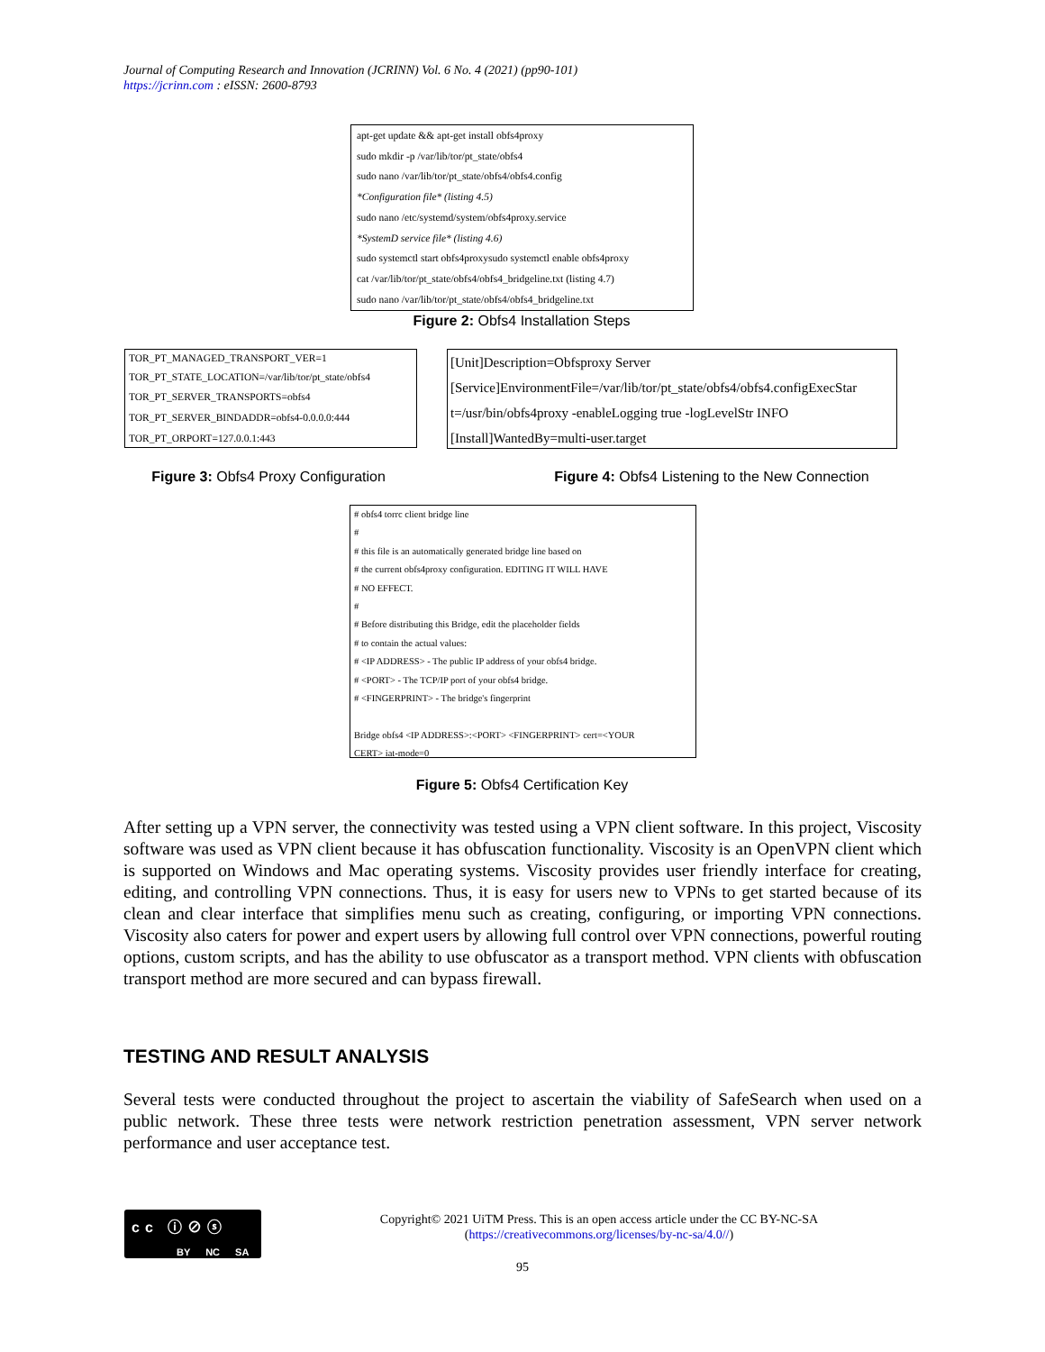Journal of Computing Research and Innovation (JCRINN) Vol. 6 No. 4 (2021) (pp90-101)
https://jcrinn.com : eISSN: 2600-8793
apt-get update && apt-get install obfs4proxy
sudo mkdir -p /var/lib/tor/pt_state/obfs4
sudo nano /var/lib/tor/pt_state/obfs4/obfs4.config
*Configuration file* (listing 4.5)
sudo nano /etc/systemd/system/obfs4proxy.service
*SystemD service file* (listing 4.6)
sudo systemctl start obfs4proxysudo systemctl enable obfs4proxy
cat /var/lib/tor/pt_state/obfs4/obfs4_bridgeline.txt (listing 4.7)
sudo nano /var/lib/tor/pt_state/obfs4/obfs4_bridgeline.txt
Figure 2: Obfs4 Installation Steps
TOR_PT_MANAGED_TRANSPORT_VER=1
TOR_PT_STATE_LOCATION=/var/lib/tor/pt_state/obfs4
TOR_PT_SERVER_TRANSPORTS=obfs4
TOR_PT_SERVER_BINDADDR=obfs4-0.0.0.0:444
TOR_PT_ORPORT=127.0.0.1:443
[Unit]Description=Obfsproxy Server
[Service]EnvironmentFile=/var/lib/tor/pt_state/obfs4/obfs4.configExecStar
t=/usr/bin/obfs4proxy -enableLogging true -logLevelStr INFO
[Install]WantedBy=multi-user.target
Figure 3: Obfs4 Proxy Configuration
Figure 4: Obfs4 Listening to the New Connection
# obfs4 torrc client bridge line
#
# this file is an automatically generated bridge line based on
# the current obfs4proxy configuration. EDITING IT WILL HAVE
# NO EFFECT.
#
# Before distributing this Bridge, edit the placeholder fields
# to contain the actual values:
# <IP ADDRESS> - The public IP address of your obfs4 bridge.
# <PORT> - The TCP/IP port of your obfs4 bridge.
# <FINGERPRINT> - The bridge's fingerprint
Bridge obfs4 <IP ADDRESS>:<PORT> <FINGERPRINT> cert=<YOUR
CERT> iat-mode=0
Figure 5: Obfs4 Certification Key
After setting up a VPN server, the connectivity was tested using a VPN client software. In this project, Viscosity software was used as VPN client because it has obfuscation functionality. Viscosity is an OpenVPN client which is supported on Windows and Mac operating systems. Viscosity provides user friendly interface for creating, editing, and controlling VPN connections. Thus, it is easy for users new to VPNs to get started because of its clean and clear interface that simplifies menu such as creating, configuring, or importing VPN connections. Viscosity also caters for power and expert users by allowing full control over VPN connections, powerful routing options, custom scripts, and has the ability to use obfuscator as a transport method. VPN clients with obfuscation transport method are more secured and can bypass firewall.
TESTING AND RESULT ANALYSIS
Several tests were conducted throughout the project to ascertain the viability of SafeSearch when used on a public network. These three tests were network restriction penetration assessment, VPN server network performance and user acceptance test.
cc ⓘ⊘ⓢ
BY NC SA
Copyright© 2021 UiTM Press. This is an open access article under the CC BY-NC-SA
(https://creativecommons.org/licenses/by-nc-sa/4.0//)
95